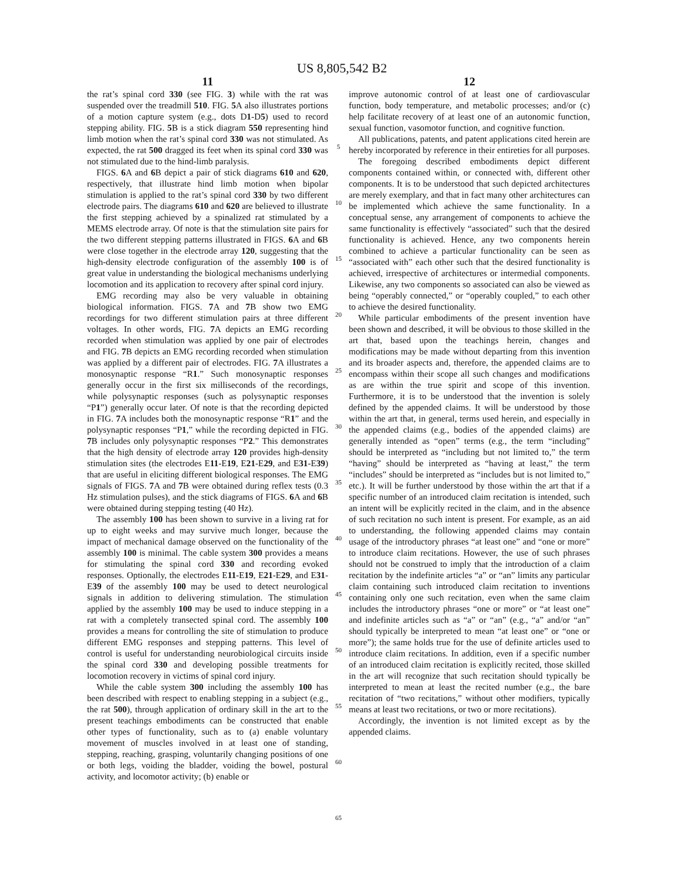US 8,805,542 B2
11
the rat’s spinal cord 330 (see FIG. 3) while with the rat was suspended over the treadmill 510. FIG. 5 A also illustrates portions of a motion capture system (e.g., dots D1-D5) used to record stepping ability. FIG. 5 B is a stick diagram 550 representing hind limb motion when the rat’s spinal cord 330 was not stimulated. As expected, the rat 500 dragged its feet when its spinal cord 330 was not stimulated due to the hind-limb paralysis.
FIGS. 6 A and 6 B depict a pair of stick diagrams 610 and 620, respectively, that illustrate hind limb motion when bipolar stimulation is applied to the rat’s spinal cord 330 by two different electrode pairs. The diagrams 610 and 620 are believed to illustrate the first stepping achieved by a spinalized rat stimulated by a MEMS electrode array. Of note is that the stimulation site pairs for the two different stepping patterns illustrated in FIGS. 6 A and 6 B were close together in the electrode array 120, suggesting that the high-density electrode configuration of the assembly 100 is of great value in understanding the biological mechanisms underlying locomotion and its application to recovery after spinal cord injury.
EMG recording may also be very valuable in obtaining biological information. FIGS. 7 A and 7 B show two EMG recordings for two different stimulation pairs at three different voltages. In other words, FIG. 7 A depicts an EMG recording recorded when stimulation was applied by one pair of electrodes and FIG. 7 B depicts an EMG recording recorded when stimulation was applied by a different pair of electrodes. FIG. 7 A illustrates a monosynaptic response “R1.” Such monosynaptic responses generally occur in the first six milliseconds of the recordings, while polysynaptic responses (such as polysynaptic responses “P1”) generally occur later. Of note is that the recording depicted in FIG. 7 A includes both the monosynaptic response “R1” and the polysynaptic responses “P1,” while the recording depicted in FIG. 7 B includes only polysynaptic responses “P2.” This demonstrates that the high density of electrode array 120 provides high-density stimulation sites (the electrodes E11-E19, E21-E29, and E31-E39) that are useful in eliciting different biological responses. The EMG signals of FIGS. 7 A and 7 B were obtained during reflex tests (0.3 Hz stimulation pulses), and the stick diagrams of FIGS. 6 A and 6 B were obtained during stepping testing (40 Hz).
The assembly 100 has been shown to survive in a living rat for up to eight weeks and may survive much longer, because the impact of mechanical damage observed on the functionality of the assembly 100 is minimal. The cable system 300 provides a means for stimulating the spinal cord 330 and recording evoked responses. Optionally, the electrodes E11-E19, E21-E29, and E31-E39 of the assembly 100 may be used to detect neurological signals in addition to delivering stimulation. The stimulation applied by the assembly 100 may be used to induce stepping in a rat with a completely transected spinal cord. The assembly 100 provides a means for controlling the site of stimulation to produce different EMG responses and stepping patterns. This level of control is useful for understanding neurobiological circuits inside the spinal cord 330 and developing possible treatments for locomotion recovery in victims of spinal cord injury.
While the cable system 300 including the assembly 100 has been described with respect to enabling stepping in a subject (e.g., the rat 500), through application of ordinary skill in the art to the present teachings embodiments can be constructed that enable other types of functionality, such as to (a) enable voluntary movement of muscles involved in at least one of standing, stepping, reaching, grasping, voluntarily changing positions of one or both legs, voiding the bladder, voiding the bowel, postural activity, and locomotor activity; (b) enable or
5
10
15
20
25
30
35
40
45
50
55
60
65
12
improve autonomic control of at least one of cardiovascular function, body temperature, and metabolic processes; and/or (c) help facilitate recovery of at least one of an autonomic function, sexual function, vasomotor function, and cognitive function.
All publications, patents, and patent applications cited herein are hereby incorporated by reference in their entireties for all purposes.
The foregoing described embodiments depict different components contained within, or connected with, different other components. It is to be understood that such depicted architectures are merely exemplary, and that in fact many other architectures can be implemented which achieve the same functionality. In a conceptual sense, any arrangement of components to achieve the same functionality is effectively “associated” such that the desired functionality is achieved. Hence, any two components herein combined to achieve a particular functionality can be seen as “associated with” each other such that the desired functionality is achieved, irrespective of architectures or intermedial components. Likewise, any two components so associated can also be viewed as being “operably connected,” or “operably coupled,” to each other to achieve the desired functionality.
While particular embodiments of the present invention have been shown and described, it will be obvious to those skilled in the art that, based upon the teachings herein, changes and modifications may be made without departing from this invention and its broader aspects and, therefore, the appended claims are to encompass within their scope all such changes and modifications as are within the true spirit and scope of this invention. Furthermore, it is to be understood that the invention is solely defined by the appended claims. It will be understood by those within the art that, in general, terms used herein, and especially in the appended claims (e.g., bodies of the appended claims) are generally intended as “open” terms (e.g., the term “including” should be interpreted as “including but not limited to,” the term “having” should be interpreted as “having at least,” the term “includes” should be interpreted as “includes but is not limited to,” etc.). It will be further understood by those within the art that if a specific number of an introduced claim recitation is intended, such an intent will be explicitly recited in the claim, and in the absence of such recitation no such intent is present. For example, as an aid to understanding, the following appended claims may contain usage of the introductory phrases “at least one” and “one or more” to introduce claim recitations. However, the use of such phrases should not be construed to imply that the introduction of a claim recitation by the indefinite articles “a” or “an” limits any particular claim containing such introduced claim recitation to inventions containing only one such recitation, even when the same claim includes the introductory phrases “one or more” or “at least one” and indefinite articles such as “a” or “an” (e.g., “a” and/or “an” should typically be interpreted to mean “at least one” or “one or more”); the same holds true for the use of definite articles used to introduce claim recitations. In addition, even if a specific number of an introduced claim recitation is explicitly recited, those skilled in the art will recognize that such recitation should typically be interpreted to mean at least the recited number (e.g., the bare recitation of “two recitations,” without other modifiers, typically means at least two recitations, or two or more recitations).
Accordingly, the invention is not limited except as by the appended claims.